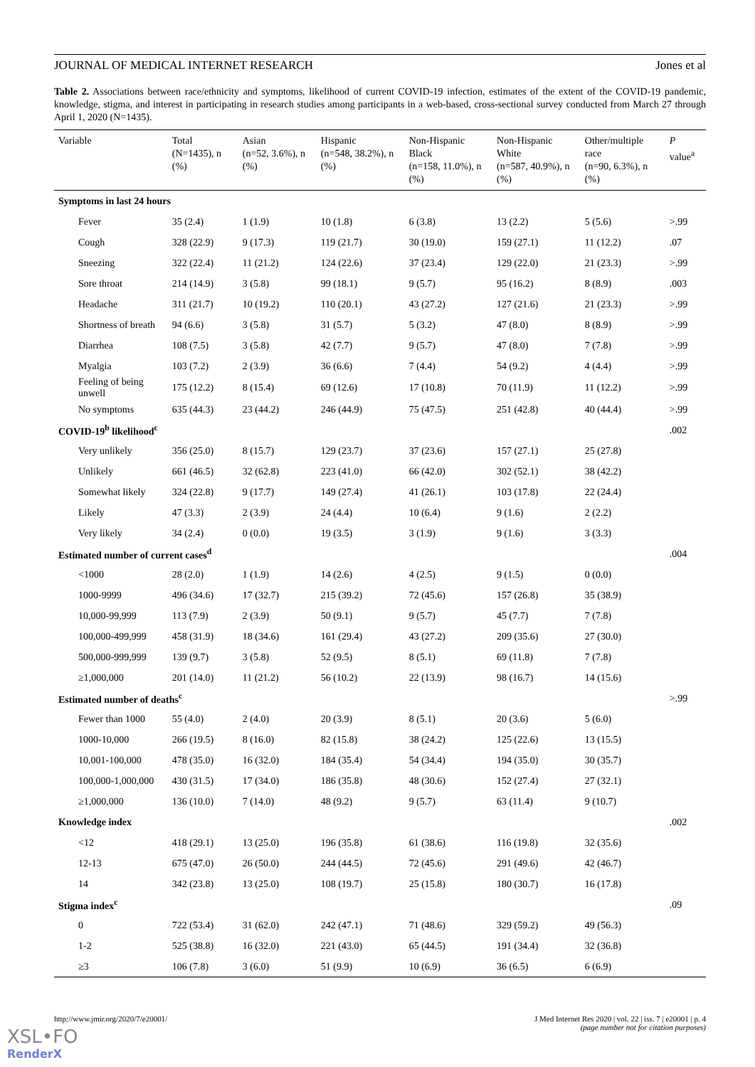JOURNAL OF MEDICAL INTERNET RESEARCH Jones et al
Table 2. Associations between race/ethnicity and symptoms, likelihood of current COVID-19 infection, estimates of the extent of the COVID-19 pandemic, knowledge, stigma, and interest in participating in research studies among participants in a web-based, cross-sectional survey conducted from March 27 through April 1, 2020 (N=1435).
| Variable | Total (N=1435), n (%) | Asian (n=52, 3.6%), n (%) | Hispanic (n=548, 38.2%), n (%) | Non-Hispanic Black (n=158, 11.0%), n (%) | Non-Hispanic White (n=587, 40.9%), n (%) | Other/multiple race (n=90, 6.3%), n (%) | P value<sup>a</sup> |
| --- | --- | --- | --- | --- | --- | --- | --- |
| Symptoms in last 24 hours | | | | | | | |
| Fever | 35 (2.4) | 1 (1.9) | 10 (1.8) | 6 (3.8) | 13 (2.2) | 5 (5.6) | >.99 |
| Cough | 328 (22.9) | 9 (17.3) | 119 (21.7) | 30 (19.0) | 159 (27.1) | 11 (12.2) | .07 |
| Sneezing | 322 (22.4) | 11 (21.2) | 124 (22.6) | 37 (23.4) | 129 (22.0) | 21 (23.3) | >.99 |
| Sore throat | 214 (14.9) | 3 (5.8) | 99 (18.1) | 9 (5.7) | 95 (16.2) | 8 (8.9) | .003 |
| Headache | 311 (21.7) | 10 (19.2) | 110 (20.1) | 43 (27.2) | 127 (21.6) | 21 (23.3) | >.99 |
| Shortness of breath | 94 (6.6) | 3 (5.8) | 31 (5.7) | 5 (3.2) | 47 (8.0) | 8 (8.9) | >.99 |
| Diarrhea | 108 (7.5) | 3 (5.8) | 42 (7.7) | 9 (5.7) | 47 (8.0) | 7 (7.8) | >.99 |
| Myalgia | 103 (7.2) | 2 (3.9) | 36 (6.6) | 7 (4.4) | 54 (9.2) | 4 (4.4) | >.99 |
| Feeling of being unwell | 175 (12.2) | 8 (15.4) | 69 (12.6) | 17 (10.8) | 70 (11.9) | 11 (12.2) | >.99 |
| No symptoms | 635 (44.3) | 23 (44.2) | 246 (44.9) | 75 (47.5) | 251 (42.8) | 40 (44.4) | >.99 |
| COVID-19<sup>b</sup> likelihood<sup>c</sup> | | | | | | | .002 |
| Very unlikely | 356 (25.0) | 8 (15.7) | 129 (23.7) | 37 (23.6) | 157 (27.1) | 25 (27.8) | |
| Unlikely | 661 (46.5) | 32 (62.8) | 223 (41.0) | 66 (42.0) | 302 (52.1) | 38 (42.2) | |
| Somewhat likely | 324 (22.8) | 9 (17.7) | 149 (27.4) | 41 (26.1) | 103 (17.8) | 22 (24.4) | |
| Likely | 47 (3.3) | 2 (3.9) | 24 (4.4) | 10 (6.4) | 9 (1.6) | 2 (2.2) | |
| Very likely | 34 (2.4) | 0 (0.0) | 19 (3.5) | 3 (1.9) | 9 (1.6) | 3 (3.3) | |
| Estimated number of current cases<sup>d</sup> | | | | | | | .004 |
| <1000 | 28 (2.0) | 1 (1.9) | 14 (2.6) | 4 (2.5) | 9 (1.5) | 0 (0.0) | |
| 1000-9999 | 496 (34.6) | 17 (32.7) | 215 (39.2) | 72 (45.6) | 157 (26.8) | 35 (38.9) | |
| 10,000-99,999 | 113 (7.9) | 2 (3.9) | 50 (9.1) | 9 (5.7) | 45 (7.7) | 7 (7.8) | |
| 100,000-499,999 | 458 (31.9) | 18 (34.6) | 161 (29.4) | 43 (27.2) | 209 (35.6) | 27 (30.0) | |
| 500,000-999,999 | 139 (9.7) | 3 (5.8) | 52 (9.5) | 8 (5.1) | 69 (11.8) | 7 (7.8) | |
| ≥1,000,000 | 201 (14.0) | 11 (21.2) | 56 (10.2) | 22 (13.9) | 98 (16.7) | 14 (15.6) | |
| Estimated number of deaths<sup>c</sup> | | | | | | | >.99 |
| Fewer than 1000 | 55 (4.0) | 2 (4.0) | 20 (3.9) | 8 (5.1) | 20 (3.6) | 5 (6.0) | |
| 1000-10,000 | 266 (19.5) | 8 (16.0) | 82 (15.8) | 38 (24.2) | 125 (22.6) | 13 (15.5) | |
| 10,001-100,000 | 478 (35.0) | 16 (32.0) | 184 (35.4) | 54 (34.4) | 194 (35.0) | 30 (35.7) | |
| 100,000-1,000,000 | 430 (31.5) | 17 (34.0) | 186 (35.8) | 48 (30.6) | 152 (27.4) | 27 (32.1) | |
| ≥1,000,000 | 136 (10.0) | 7 (14.0) | 48 (9.2) | 9 (5.7) | 63 (11.4) | 9 (10.7) | |
| Knowledge index | | | | | | | .002 |
| <12 | 418 (29.1) | 13 (25.0) | 196 (35.8) | 61 (38.6) | 116 (19.8) | 32 (35.6) | |
| 12-13 | 675 (47.0) | 26 (50.0) | 244 (44.5) | 72 (45.6) | 291 (49.6) | 42 (46.7) | |
| 14 | 342 (23.8) | 13 (25.0) | 108 (19.7) | 25 (15.8) | 180 (30.7) | 16 (17.8) | |
| Stigma index<sup>c</sup> | | | | | | | .09 |
| 0 | 722 (53.4) | 31 (62.0) | 242 (47.1) | 71 (48.6) | 329 (59.2) | 49 (56.3) | |
| 1-2 | 525 (38.8) | 16 (32.0) | 221 (43.0) | 65 (44.5) | 191 (34.4) | 32 (36.8) | |
| ≥3 | 106 (7.8) | 3 (6.0) | 51 (9.9) | 10 (6.9) | 36 (6.5) | 6 (6.9) | |
http://www.jmir.org/2020/7/e20001/ J Med Internet Res 2020 | vol. 22 | iss. 7 | e20001 | p. 4
(page number not for citation purposes)
XSL•FO
RenderX